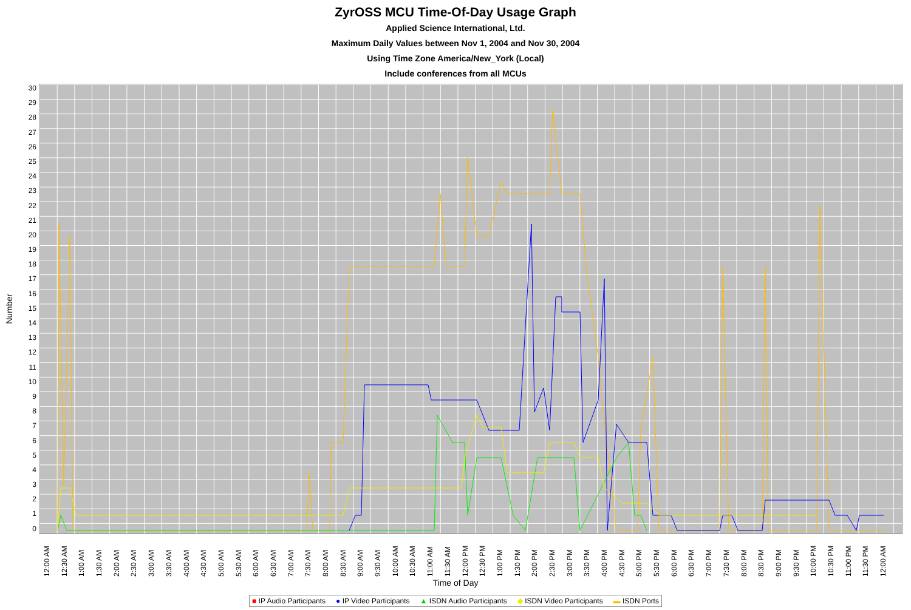ZyrOSS MCU Time-Of-Day Usage Graph
Applied Science International, Ltd.
Maximum Daily Values between Nov 1, 2004 and Nov 30, 2004
Using Time Zone America/New_York (Local)
Include conferences from all MCUs
Number
30
29
28
27
26
25
24
23
22
21
20
19
18
17
16
15
14
13
12
11
10
9
8
7
6
5
4
3
2
1
0
12:00 AM 12:30 AM 1:00 AM 1:30 AM 2:00 AM 2:30 AM 3:00 AM 3:30 AM 4:00 AM 4:30 AM 5:00 AM 5:30 AM 6:00 AM 6:30 AM 7:00 AM 7:30 AM 8:00 AM 8:30 AM 9:00 AM 9:30 AM 10:00 AM 10:30 AM 11:00 AM 11:30 AM 12:00 PM 12:30 PM 1:00 PM 1:30 PM 2:00 PM 2:30 PM 3:00 PM 3:30 PM 4:00 PM 4:30 PM 5:00 PM 5:30 PM 6:00 PM 6:30 PM 7:00 PM 7:30 PM 8:00 PM 8:30 PM 9:00 PM 9:30 PM 10:00 PM 10:30 PM 11:00 PM 11:30 PM 12:00 AM
Time of Day
■ IP Audio Participants ● IP Video Participants ▲ ISDN Audio Participants ◆ ISDN Video Participants ▬ ISDN Ports